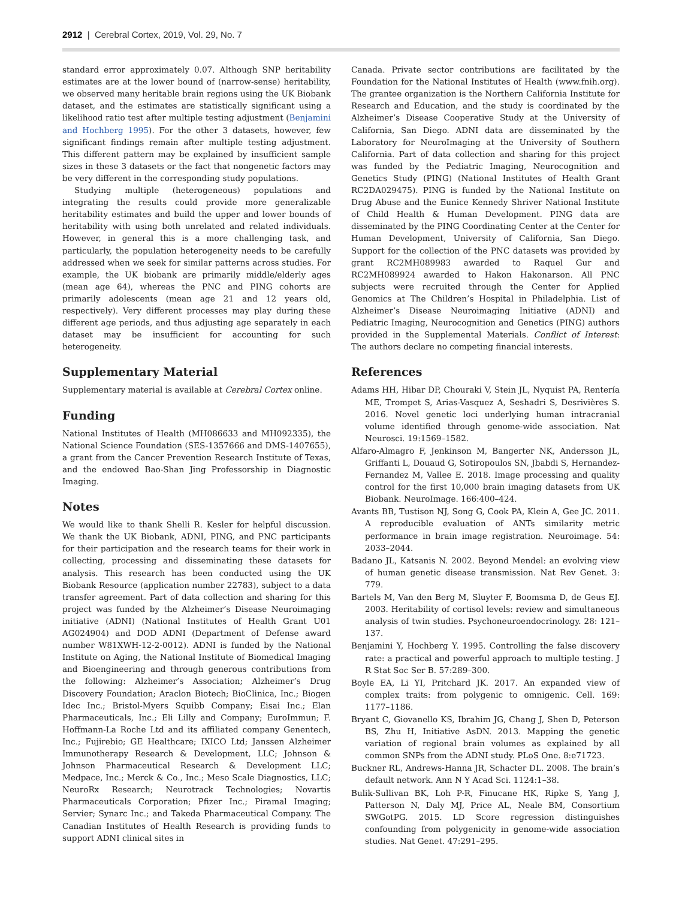2912 | Cerebral Cortex, 2019, Vol. 29, No. 7
standard error approximately 0.07. Although SNP heritability estimates are at the lower bound of (narrow-sense) heritability, we observed many heritable brain regions using the UK Biobank dataset, and the estimates are statistically significant using a likelihood ratio test after multiple testing adjustment (Benjamini and Hochberg 1995). For the other 3 datasets, however, few significant findings remain after multiple testing adjustment. This different pattern may be explained by insufficient sample sizes in these 3 datasets or the fact that nongenetic factors may be very different in the corresponding study populations.
Studying multiple (heterogeneous) populations and integrating the results could provide more generalizable heritability estimates and build the upper and lower bounds of heritability with using both unrelated and related individuals. However, in general this is a more challenging task, and particularly, the population heterogeneity needs to be carefully addressed when we seek for similar patterns across studies. For example, the UK biobank are primarily middle/elderly ages (mean age 64), whereas the PNC and PING cohorts are primarily adolescents (mean age 21 and 12 years old, respectively). Very different processes may play during these different age periods, and thus adjusting age separately in each dataset may be insufficient for accounting for such heterogeneity.
Supplementary Material
Supplementary material is available at Cerebral Cortex online.
Funding
National Institutes of Health (MH086633 and MH092335), the National Science Foundation (SES-1357666 and DMS-1407655), a grant from the Cancer Prevention Research Institute of Texas, and the endowed Bao-Shan Jing Professorship in Diagnostic Imaging.
Notes
We would like to thank Shelli R. Kesler for helpful discussion. We thank the UK Biobank, ADNI, PING, and PNC participants for their participation and the research teams for their work in collecting, processing and disseminating these datasets for analysis. This research has been conducted using the UK Biobank Resource (application number 22783), subject to a data transfer agreement. Part of data collection and sharing for this project was funded by the Alzheimer’s Disease Neuroimaging initiative (ADNI) (National Institutes of Health Grant U01 AG024904) and DOD ADNI (Department of Defense award number W81XWH-12-2-0012). ADNI is funded by the National Institute on Aging, the National Institute of Biomedical Imaging and Bioengineering and through generous contributions from the following: Alzheimer’s Association; Alzheimer’s Drug Discovery Foundation; Araclon Biotech; BioClinica, Inc.; Biogen Idec Inc.; Bristol-Myers Squibb Company; Eisai Inc.; Elan Pharmaceuticals, Inc.; Eli Lilly and Company; EuroImmun; F. Hoffmann-La Roche Ltd and its affiliated company Genentech, Inc.; Fujirebio; GE Healthcare; IXICO Ltd; Janssen Alzheimer Immunotherapy Research & Development, LLC; Johnson & Johnson Pharmaceutical Research & Development LLC; Medpace, Inc.; Merck & Co., Inc.; Meso Scale Diagnostics, LLC; NeuroRx Research; Neurotrack Technologies; Novartis Pharmaceuticals Corporation; Pfizer Inc.; Piramal Imaging; Servier; Synarc Inc.; and Takeda Pharmaceutical Company. The Canadian Institutes of Health Research is providing funds to support ADNI clinical sites in
Canada. Private sector contributions are facilitated by the Foundation for the National Institutes of Health (www.fnih.org). The grantee organization is the Northern California Institute for Research and Education, and the study is coordinated by the Alzheimer’s Disease Cooperative Study at the University of California, San Diego. ADNI data are disseminated by the Laboratory for NeuroImaging at the University of Southern California. Part of data collection and sharing for this project was funded by the Pediatric Imaging, Neurocognition and Genetics Study (PING) (National Institutes of Health Grant RC2DA029475). PING is funded by the National Institute on Drug Abuse and the Eunice Kennedy Shriver National Institute of Child Health & Human Development. PING data are disseminated by the PING Coordinating Center at the Center for Human Development, University of California, San Diego. Support for the collection of the PNC datasets was provided by grant RC2MH089983 awarded to Raquel Gur and RC2MH089924 awarded to Hakon Hakonarson. All PNC subjects were recruited through the Center for Applied Genomics at The Children’s Hospital in Philadelphia. List of Alzheimer’s Disease Neuroimaging Initiative (ADNI) and Pediatric Imaging, Neurocognition and Genetics (PING) authors provided in the Supplemental Materials. Conflict of Interest: The authors declare no competing financial interests.
References
Adams HH, Hibar DP, Chouraki V, Stein JL, Nyquist PA, Rentería ME, Trompet S, Arias-Vasquez A, Seshadri S, Desrivières S. 2016. Novel genetic loci underlying human intracranial volume identified through genome-wide association. Nat Neurosci. 19:1569–1582.
Alfaro-Almagro F, Jenkinson M, Bangerter NK, Andersson JL, Griffanti L, Douaud G, Sotiropoulos SN, Jbabdi S, Hernandez-Fernandez M, Vallee E. 2018. Image processing and quality control for the first 10,000 brain imaging datasets from UK Biobank. NeuroImage. 166:400–424.
Avants BB, Tustison NJ, Song G, Cook PA, Klein A, Gee JC. 2011. A reproducible evaluation of ANTs similarity metric performance in brain image registration. Neuroimage. 54: 2033–2044.
Badano JL, Katsanis N. 2002. Beyond Mendel: an evolving view of human genetic disease transmission. Nat Rev Genet. 3: 779.
Bartels M, Van den Berg M, Sluyter F, Boomsma D, de Geus EJ. 2003. Heritability of cortisol levels: review and simultaneous analysis of twin studies. Psychoneuroendocrinology. 28: 121–137.
Benjamini Y, Hochberg Y. 1995. Controlling the false discovery rate: a practical and powerful approach to multiple testing. J R Stat Soc Ser B. 57:289–300.
Boyle EA, Li YI, Pritchard JK. 2017. An expanded view of complex traits: from polygenic to omnigenic. Cell. 169: 1177–1186.
Bryant C, Giovanello KS, Ibrahim JG, Chang J, Shen D, Peterson BS, Zhu H, Initiative AsDN. 2013. Mapping the genetic variation of regional brain volumes as explained by all common SNPs from the ADNI study. PLoS One. 8:e71723.
Buckner RL, Andrews-Hanna JR, Schacter DL. 2008. The brain’s default network. Ann N Y Acad Sci. 1124:1–38.
Bulik-Sullivan BK, Loh P-R, Finucane HK, Ripke S, Yang J, Patterson N, Daly MJ, Price AL, Neale BM, Consortium SWGotPG. 2015. LD Score regression distinguishes confounding from polygenicity in genome-wide association studies. Nat Genet. 47:291–295.